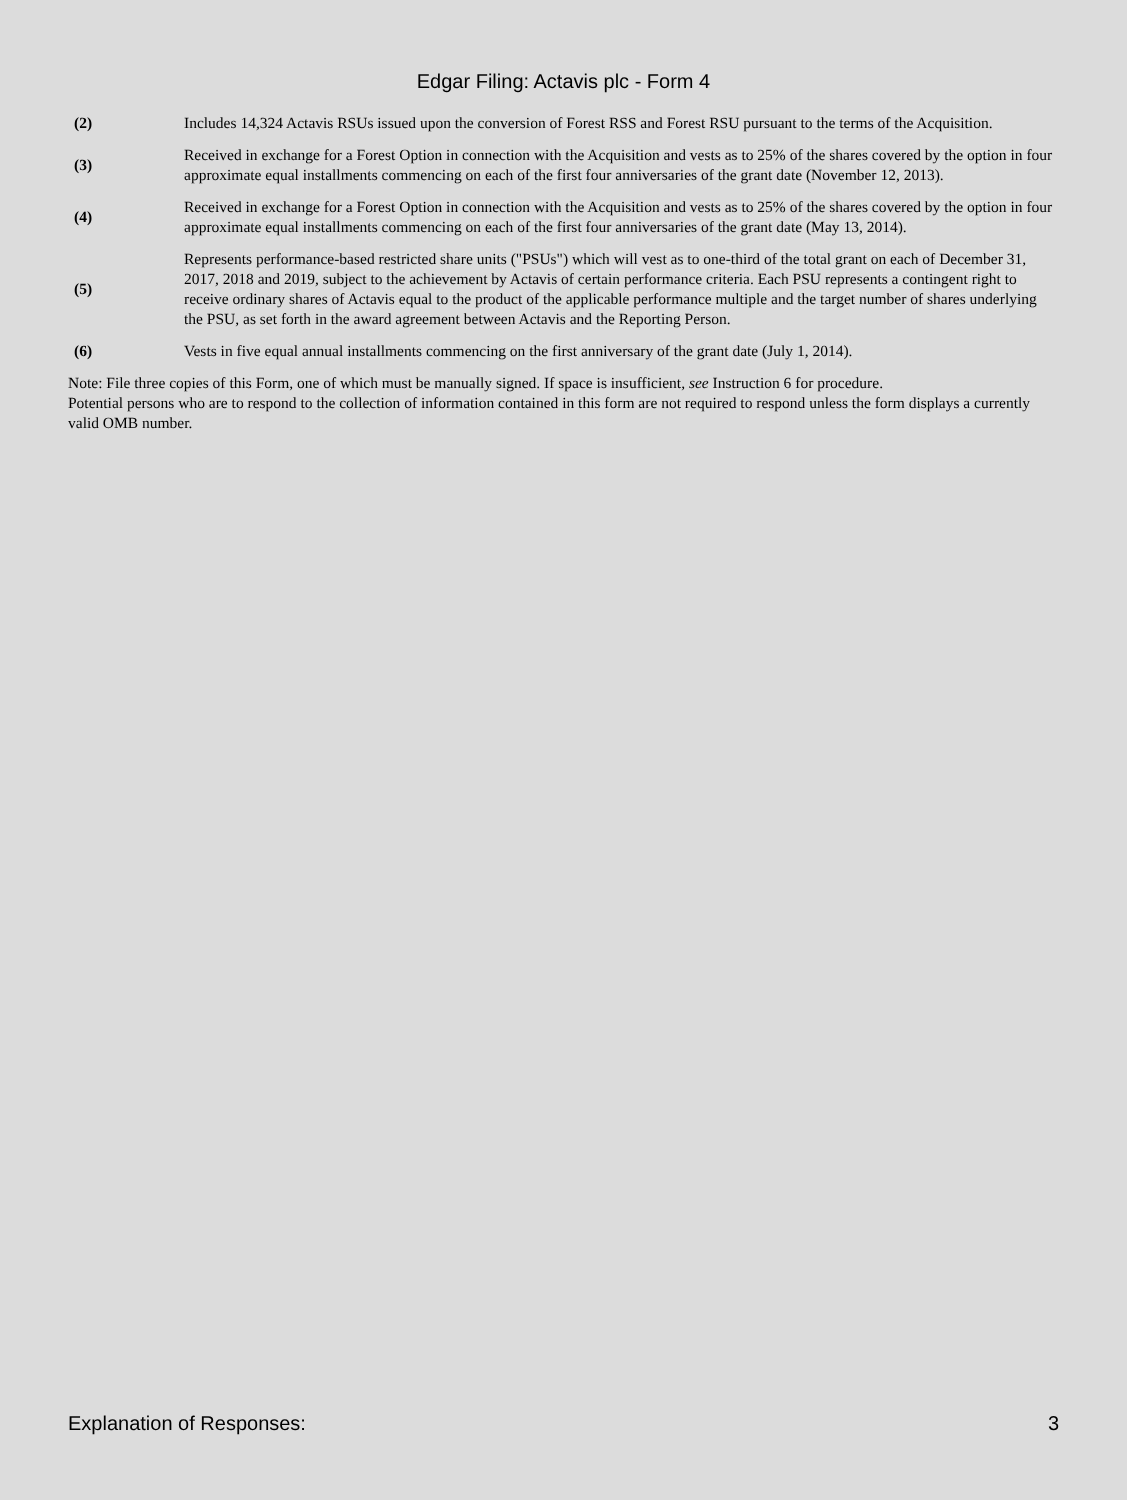Edgar Filing: Actavis plc - Form 4
| (2) | Includes 14,324 Actavis RSUs issued upon the conversion of Forest RSS and Forest RSU pursuant to the terms of the Acquisition. |
| (3) | Received in exchange for a Forest Option in connection with the Acquisition and vests as to 25% of the shares covered by the option in four approximate equal installments commencing on each of the first four anniversaries of the grant date (November 12, 2013). |
| (4) | Received in exchange for a Forest Option in connection with the Acquisition and vests as to 25% of the shares covered by the option in four approximate equal installments commencing on each of the first four anniversaries of the grant date (May 13, 2014). |
| (5) | Represents performance-based restricted share units ("PSUs") which will vest as to one-third of the total grant on each of December 31, 2017, 2018 and 2019, subject to the achievement by Actavis of certain performance criteria. Each PSU represents a contingent right to receive ordinary shares of Actavis equal to the product of the applicable performance multiple and the target number of shares underlying the PSU, as set forth in the award agreement between Actavis and the Reporting Person. |
| (6) | Vests in five equal annual installments commencing on the first anniversary of the grant date (July 1, 2014). |
Note: File three copies of this Form, one of which must be manually signed. If space is insufficient, see Instruction 6 for procedure.
Potential persons who are to respond to the collection of information contained in this form are not required to respond unless the form displays a currently valid OMB number.
Explanation of Responses: 3